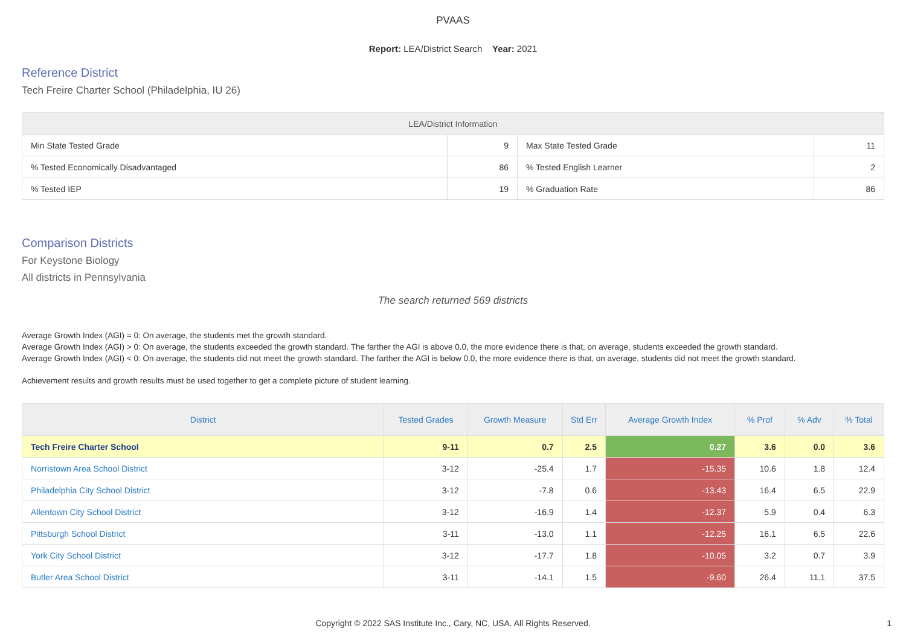PVAAS
Report: LEA/District Search Year: 2021
Reference District
Tech Freire Charter School (Philadelphia, IU 26)
| LEA/District Information | | | |
| --- | --- | --- | --- |
| Min State Tested Grade | 9 | Max State Tested Grade | 11 |
| % Tested Economically Disadvantaged | 86 | % Tested English Learner | 2 |
| % Tested IEP | 19 | % Graduation Rate | 86 |
Comparison Districts
For Keystone Biology
All districts in Pennsylvania
The search returned 569 districts
Average Growth Index (AGI) = 0: On average, the students met the growth standard.
Average Growth Index (AGI) > 0: On average, the students exceeded the growth standard. The farther the AGI is above 0.0, the more evidence there is that, on average, students exceeded the growth standard.
Average Growth Index (AGI) < 0: On average, the students did not meet the growth standard. The farther the AGI is below 0.0, the more evidence there is that, on average, students did not meet the growth standard.
Achievement results and growth results must be used together to get a complete picture of student learning.
| District | Tested Grades | Growth Measure | Std Err | Average Growth Index | % Prof | % Adv | % Total |
| --- | --- | --- | --- | --- | --- | --- | --- |
| Tech Freire Charter School | 9-11 | 0.7 | 2.5 | 0.27 | 3.6 | 0.0 | 3.6 |
| Norristown Area School District | 3-12 | -25.4 | 1.7 | -15.35 | 10.6 | 1.8 | 12.4 |
| Philadelphia City School District | 3-12 | -7.8 | 0.6 | -13.43 | 16.4 | 6.5 | 22.9 |
| Allentown City School District | 3-12 | -16.9 | 1.4 | -12.37 | 5.9 | 0.4 | 6.3 |
| Pittsburgh School District | 3-11 | -13.0 | 1.1 | -12.25 | 16.1 | 6.5 | 22.6 |
| York City School District | 3-12 | -17.7 | 1.8 | -10.05 | 3.2 | 0.7 | 3.9 |
| Butler Area School District | 3-11 | -14.1 | 1.5 | -9.60 | 26.4 | 11.1 | 37.5 |
Copyright © 2022 SAS Institute Inc., Cary, NC, USA. All Rights Reserved.
1